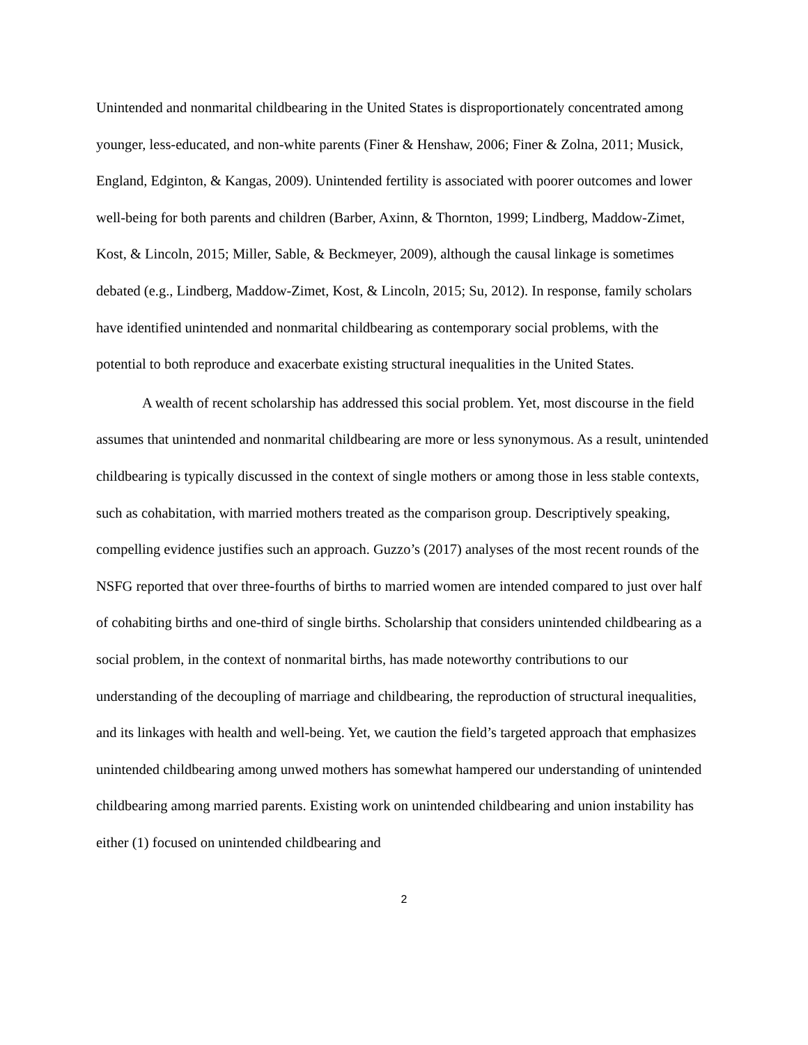Unintended and nonmarital childbearing in the United States is disproportionately concentrated among younger, less-educated, and non-white parents (Finer & Henshaw, 2006; Finer & Zolna, 2011; Musick, England, Edginton, & Kangas, 2009). Unintended fertility is associated with poorer outcomes and lower well-being for both parents and children (Barber, Axinn, & Thornton, 1999; Lindberg, Maddow-Zimet, Kost, & Lincoln, 2015; Miller, Sable, & Beckmeyer, 2009), although the causal linkage is sometimes debated (e.g., Lindberg, Maddow-Zimet, Kost, & Lincoln, 2015; Su, 2012). In response, family scholars have identified unintended and nonmarital childbearing as contemporary social problems, with the potential to both reproduce and exacerbate existing structural inequalities in the United States.
A wealth of recent scholarship has addressed this social problem. Yet, most discourse in the field assumes that unintended and nonmarital childbearing are more or less synonymous. As a result, unintended childbearing is typically discussed in the context of single mothers or among those in less stable contexts, such as cohabitation, with married mothers treated as the comparison group. Descriptively speaking, compelling evidence justifies such an approach. Guzzo’s (2017) analyses of the most recent rounds of the NSFG reported that over three-fourths of births to married women are intended compared to just over half of cohabiting births and one-third of single births. Scholarship that considers unintended childbearing as a social problem, in the context of nonmarital births, has made noteworthy contributions to our understanding of the decoupling of marriage and childbearing, the reproduction of structural inequalities, and its linkages with health and well-being. Yet, we caution the field’s targeted approach that emphasizes unintended childbearing among unwed mothers has somewhat hampered our understanding of unintended childbearing among married parents. Existing work on unintended childbearing and union instability has either (1) focused on unintended childbearing and
2